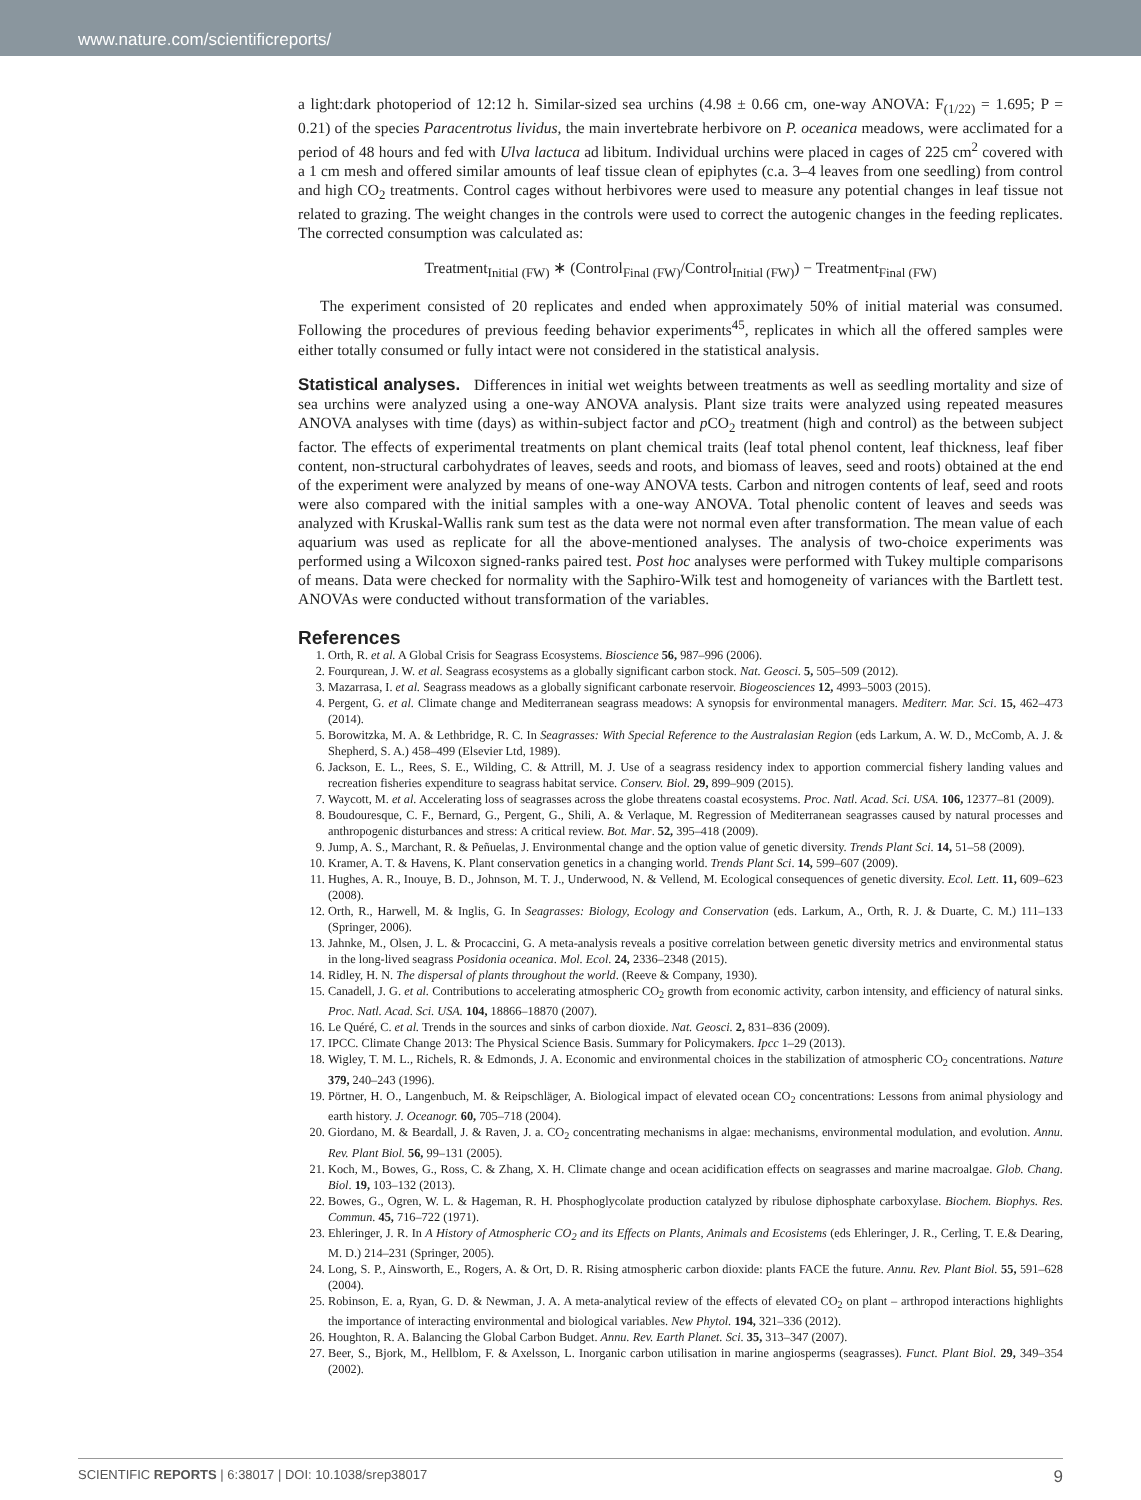www.nature.com/scientificreports/
a light:dark photoperiod of 12:12 h. Similar-sized sea urchins (4.98 ± 0.66 cm, one-way ANOVA: F<sub>(1/22)</sub> = 1.695; P = 0.21) of the species Paracentrotus lividus, the main invertebrate herbivore on P. oceanica meadows, were acclimated for a period of 48 hours and fed with Ulva lactuca ad libitum. Individual urchins were placed in cages of 225 cm<sup>2</sup> covered with a 1 cm mesh and offered similar amounts of leaf tissue clean of epiphytes (c.a. 3–4 leaves from one seedling) from control and high CO<sub>2</sub> treatments. Control cages without herbivores were used to measure any potential changes in leaf tissue not related to grazing. The weight changes in the controls were used to correct the autogenic changes in the feeding replicates. The corrected consumption was calculated as:
Treatment<sub>Initial (FW)</sub> ∗ (Control<sub>Final (FW)</sub>/Control<sub>Initial (FW)</sub>) − Treatment<sub>Final (FW)</sub>
The experiment consisted of 20 replicates and ended when approximately 50% of initial material was consumed. Following the procedures of previous feeding behavior experiments<sup>45</sup>, replicates in which all the offered samples were either totally consumed or fully intact were not considered in the statistical analysis.
Statistical analyses.
Differences in initial wet weights between treatments as well as seedling mortality and size of sea urchins were analyzed using a one-way ANOVA analysis. Plant size traits were analyzed using repeated measures ANOVA analyses with time (days) as within-subject factor and p CO<sub>2</sub> treatment (high and control) as the between subject factor. The effects of experimental treatments on plant chemical traits (leaf total phenol content, leaf thickness, leaf fiber content, non-structural carbohydrates of leaves, seeds and roots, and biomass of leaves, seed and roots) obtained at the end of the experiment were analyzed by means of one-way ANOVA tests. Carbon and nitrogen contents of leaf, seed and roots were also compared with the initial samples with a one-way ANOVA. Total phenolic content of leaves and seeds was analyzed with Kruskal-Wallis rank sum test as the data were not normal even after transformation. The mean value of each aquarium was used as replicate for all the above-mentioned analyses. The analysis of two-choice experiments was performed using a Wilcoxon signed-ranks paired test. Post hoc analyses were performed with Tukey multiple comparisons of means. Data were checked for normality with the Saphiro-Wilk test and homogeneity of variances with the Bartlett test. ANOVAs were conducted without transformation of the variables.
References
1. Orth, R. et al. A Global Crisis for Seagrass Ecosystems. Bioscience 56, 987–996 (2006).
2. Fourqurean, J. W. et al. Seagrass ecosystems as a globally significant carbon stock. Nat. Geosci. 5, 505–509 (2012).
3. Mazarrasa, I. et al. Seagrass meadows as a globally significant carbonate reservoir. Biogeosciences 12, 4993–5003 (2015).
4. Pergent, G. et al. Climate change and Mediterranean seagrass meadows: A synopsis for environmental managers. Mediterr. Mar. Sci. 15, 462–473 (2014).
5. Borowitzka, M. A. & Lethbridge, R. C. In Seagrasses: With Special Reference to the Australasian Region (eds Larkum, A. W. D., McComb, A. J. & Shepherd, S. A.) 458–499 (Elsevier Ltd, 1989).
6. Jackson, E. L., Rees, S. E., Wilding, C. & Attrill, M. J. Use of a seagrass residency index to apportion commercial fishery landing values and recreation fisheries expenditure to seagrass habitat service. Conserv. Biol. 29, 899–909 (2015).
7. Waycott, M. et al. Accelerating loss of seagrasses across the globe threatens coastal ecosystems. Proc. Natl. Acad. Sci. USA. 106, 12377–81 (2009).
8. Boudouresque, C. F., Bernard, G., Pergent, G., Shili, A. & Verlaque, M. Regression of Mediterranean seagrasses caused by natural processes and anthropogenic disturbances and stress: A critical review. Bot. Mar. 52, 395–418 (2009).
9. Jump, A. S., Marchant, R. & Peñuelas, J. Environmental change and the option value of genetic diversity. Trends Plant Sci. 14, 51–58 (2009).
10. Kramer, A. T. & Havens, K. Plant conservation genetics in a changing world. Trends Plant Sci. 14, 599–607 (2009).
11. Hughes, A. R., Inouye, B. D., Johnson, M. T. J., Underwood, N. & Vellend, M. Ecological consequences of genetic diversity. Ecol. Lett. 11, 609–623 (2008).
12. Orth, R., Harwell, M. & Inglis, G. In Seagrasses: Biology, Ecology and Conservation (eds. Larkum, A., Orth, R. J. & Duarte, C. M.) 111–133 (Springer, 2006).
13. Jahnke, M., Olsen, J. L. & Procaccini, G. A meta-analysis reveals a positive correlation between genetic diversity metrics and environmental status in the long-lived seagrass Posidonia oceanica. Mol. Ecol. 24, 2336–2348 (2015).
14. Ridley, H. N. The dispersal of plants throughout the world. (Reeve & Company, 1930).
15. Canadell, J. G. et al. Contributions to accelerating atmospheric CO<sub>2</sub> growth from economic activity, carbon intensity, and efficiency of natural sinks. Proc. Natl. Acad. Sci. USA. 104, 18866–18870 (2007).
16. Le Quéré, C. et al. Trends in the sources and sinks of carbon dioxide. Nat. Geosci. 2, 831–836 (2009).
17. IPCC. Climate Change 2013: The Physical Science Basis. Summary for Policymakers. Ipcc 1–29 (2013).
18. Wigley, T. M. L., Richels, R. & Edmonds, J. A. Economic and environmental choices in the stabilization of atmospheric CO<sub>2</sub> concentrations. Nature 379, 240–243 (1996).
19. Pörtner, H. O., Langenbuch, M. & Reipschläger, A. Biological impact of elevated ocean CO<sub>2</sub> concentrations: Lessons from animal physiology and earth history. J. Oceanogr. 60, 705–718 (2004).
20. Giordano, M. & Beardall, J. & Raven, J. a. CO<sub>2</sub> concentrating mechanisms in algae: mechanisms, environmental modulation, and evolution. Annu. Rev. Plant Biol. 56, 99–131 (2005).
21. Koch, M., Bowes, G., Ross, C. & Zhang, X. H. Climate change and ocean acidification effects on seagrasses and marine macroalgae. Glob. Chang. Biol. 19, 103–132 (2013).
22. Bowes, G., Ogren, W. L. & Hageman, R. H. Phosphoglycolate production catalyzed by ribulose diphosphate carboxylase. Biochem. Biophys. Res. Commun. 45, 716–722 (1971).
23. Ehleringer, J. R. In A History of Atmospheric CO<sub>2</sub> and its Effects on Plants, Animals and Ecosistems (eds Ehleringer, J. R., Cerling, T. E.& Dearing, M. D.) 214–231 (Springer, 2005).
24. Long, S. P., Ainsworth, E., Rogers, A. & Ort, D. R. Rising atmospheric carbon dioxide: plants FACE the future. Annu. Rev. Plant Biol. 55, 591–628 (2004).
25. Robinson, E. a, Ryan, G. D. & Newman, J. A. A meta-analytical review of the effects of elevated CO<sub>2</sub> on plant – arthropod interactions highlights the importance of interacting environmental and biological variables. New Phytol. 194, 321–336 (2012).
26. Houghton, R. A. Balancing the Global Carbon Budget. Annu. Rev. Earth Planet. Sci. 35, 313–347 (2007).
27. Beer, S., Bjork, M., Hellblom, F. & Axelsson, L. Inorganic carbon utilisation in marine angiosperms (seagrasses). Funct. Plant Biol. 29, 349–354 (2002).
SCIENTIFIC REPORTS | 6:38017 | DOI: 10.1038/srep38017 9